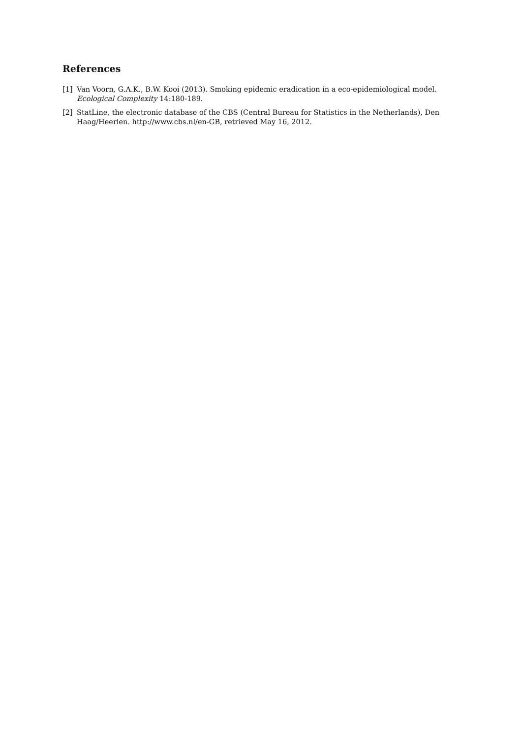References
[1] Van Voorn, G.A.K., B.W. Kooi (2013). Smoking epidemic eradication in a eco-epidemiological model. Ecological Complexity 14:180-189.
[2] StatLine, the electronic database of the CBS (Central Bureau for Statistics in the Netherlands), Den Haag/Heerlen. http://www.cbs.nl/en-GB, retrieved May 16, 2012.